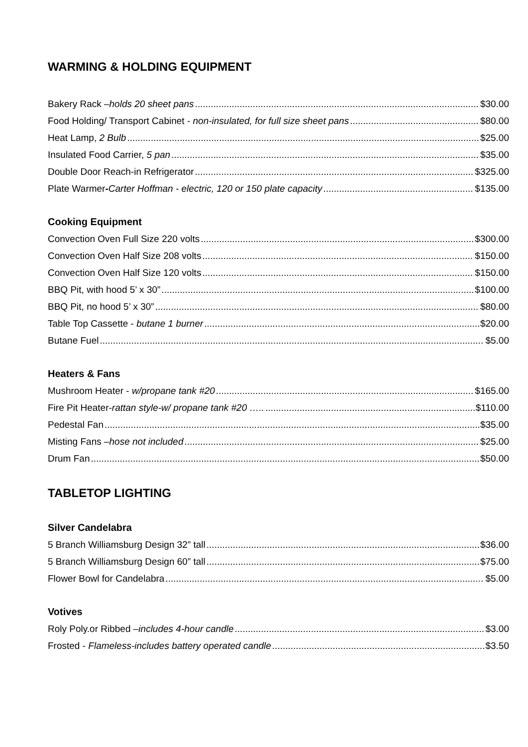WARMING & HOLDING EQUIPMENT
Bakery Rack –holds 20 sheet pans $30.00
Food Holding/ Transport Cabinet - non-insulated, for full size sheet pans $80.00
Heat Lamp, 2 Bulb $25.00
Insulated Food Carrier, 5 pan $35.00
Double Door Reach-in Refrigerator $325.00
Plate Warmer-Carter Hoffman - electric, 120 or 150 plate capacity $135.00
Cooking Equipment
Convection Oven Full Size 220 volts $300.00
Convection Oven Half Size 208 volts $150.00
Convection Oven Half Size 120 volts $150.00
BBQ Pit, with hood 5’ x 30” $100.00
BBQ Pit, no hood 5’ x 30” $80.00
Table Top Cassette - butane 1 burner $20.00
Butane Fuel $5.00
Heaters & Fans
Mushroom Heater - w/propane tank #20 $165.00
Fire Pit Heater-rattan style-w/ propane tank #20 ….. $110.00
Pedestal Fan $35.00
Misting Fans –hose not included $25.00
Drum Fan $50.00
TABLETOP LIGHTING
Silver Candelabra
5 Branch Williamsburg Design 32” tall $36.00
5 Branch Williamsburg Design 60” tall $75.00
Flower Bowl for Candelabra $5.00
Votives
Roly Poly.or Ribbed –includes 4-hour candle $3.00
Frosted - Flameless-includes battery operated candle $3.50